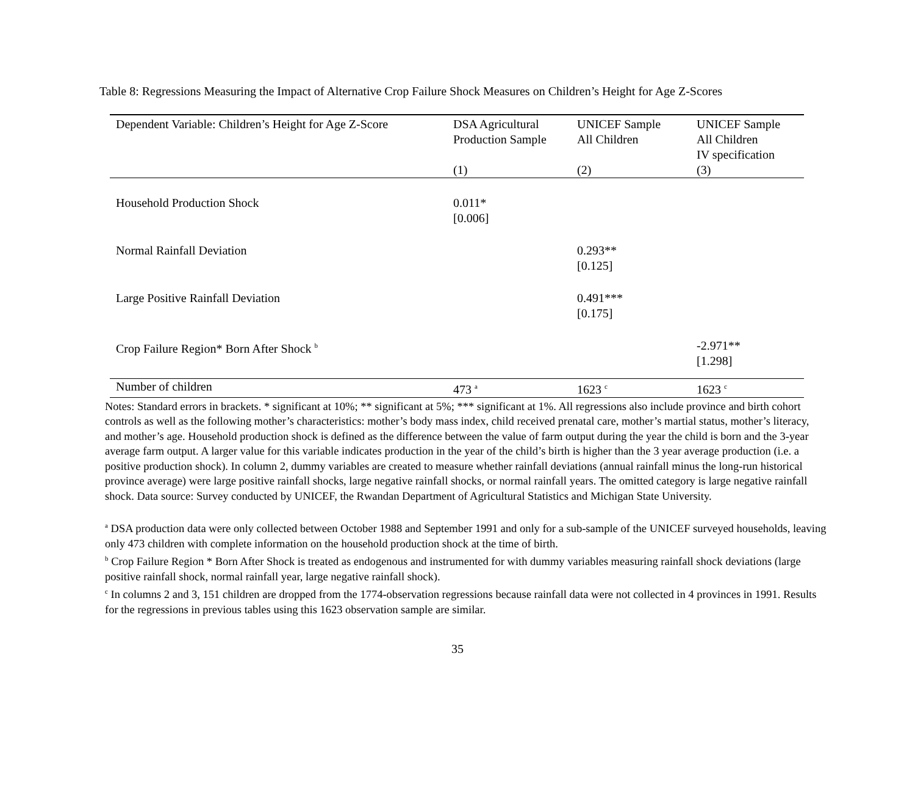Table 8: Regressions Measuring the Impact of Alternative Crop Failure Shock Measures on Children’s Height for Age Z-Scores
| Dependent Variable: Children’s Height for Age Z-Score | DSA Agricultural Production Sample (1) | UNICEF Sample All Children (2) | UNICEF Sample All Children IV specification (3) |
| --- | --- | --- | --- |
| Household Production Shock | 0.011* [0.006] | | |
| Normal Rainfall Deviation | | 0.293** [0.125] | |
| Large Positive Rainfall Deviation | | 0.491*** [0.175] | |
| Crop Failure Region* Born After Shock <sup>b</sup> | | | -2.971** [1.298] |
| Number of children | 473 <sup>a</sup> | 1623 <sup>c</sup> | 1623 <sup>c</sup> |
Notes: Standard errors in brackets. * significant at 10%; ** significant at 5%; *** significant at 1%. All regressions also include province and birth cohort controls as well as the following mother’s characteristics: mother’s body mass index, child received prenatal care, mother’s martial status, mother’s literacy, and mother’s age. Household production shock is defined as the difference between the value of farm output during the year the child is born and the 3-year average farm output. A larger value for this variable indicates production in the year of the child’s birth is higher than the 3 year average production (i.e. a positive production shock). In column 2, dummy variables are created to measure whether rainfall deviations (annual rainfall minus the long-run historical province average) were large positive rainfall shocks, large negative rainfall shocks, or normal rainfall years. The omitted category is large negative rainfall shock. Data source: Survey conducted by UNICEF, the Rwandan Department of Agricultural Statistics and Michigan State University.
<sup>a</sup> DSA production data were only collected between October 1988 and September 1991 and only for a sub-sample of the UNICEF surveyed households, leaving only 473 children with complete information on the household production shock at the time of birth.
<sup>b</sup> Crop Failure Region * Born After Shock is treated as endogenous and instrumented for with dummy variables measuring rainfall shock deviations (large positive rainfall shock, normal rainfall year, large negative rainfall shock).
<sup>c</sup> In columns 2 and 3, 151 children are dropped from the 1774-observation regressions because rainfall data were not collected in 4 provinces in 1991. Results for the regressions in previous tables using this 1623 observation sample are similar.
35